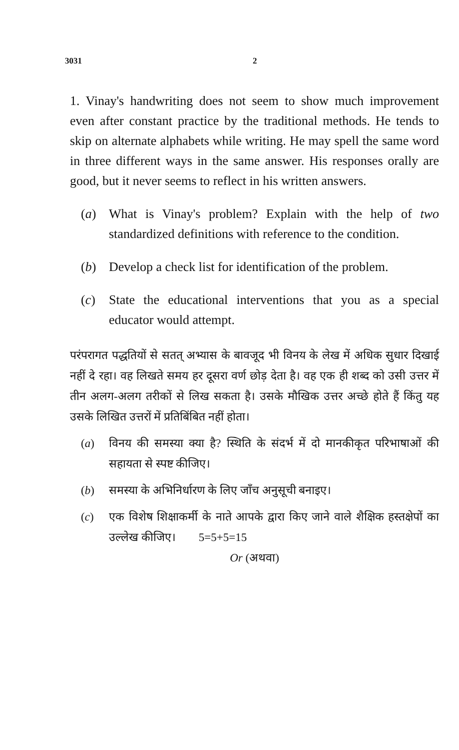3031 2
1. Vinay's handwriting does not seem to show much improvement even after constant practice by the traditional methods. He tends to skip on alternate alphabets while writing. He may spell the same word in three different ways in the same answer. His responses orally are good, but it never seems to reflect in his written answers.
(a) What is Vinay's problem? Explain with the help of two standardized definitions with reference to the condition.
(b) Develop a check list for identification of the problem.
(c) State the educational interventions that you as a special educator would attempt.
परंपरागत पद्धतियों से सतत् अभ्यास के बावजूद भी विनय के लेख में अधिक सुधार दिखाई नहीं दे रहा। वह लिखते समय हर दूसरा वर्ण छोड़ देता है। वह एक ही शब्द को उसी उत्तर में तीन अलग-अलग तरीकों से लिख सकता है। उसके मौखिक उत्तर अच्छे होते हैं किंतु यह उसके लिखित उत्तरों में प्रतिबिंबित नहीं होता।
(a) विनय की समस्या क्या है? स्थिति के संदर्भ में दो मानकीकृत परिभाषाओं की सहायता से स्पष्ट कीजिए।
(b) समस्या के अभिनिर्धारण के लिए जाँच अनुसूची बनाइए।
(c) एक विशेष शिक्षाकर्मी के नाते आपके द्वारा किए जाने वाले शैक्षिक हस्तक्षेपों का उल्लेख कीजिए। 5=5+5=15
Or (अथवा)